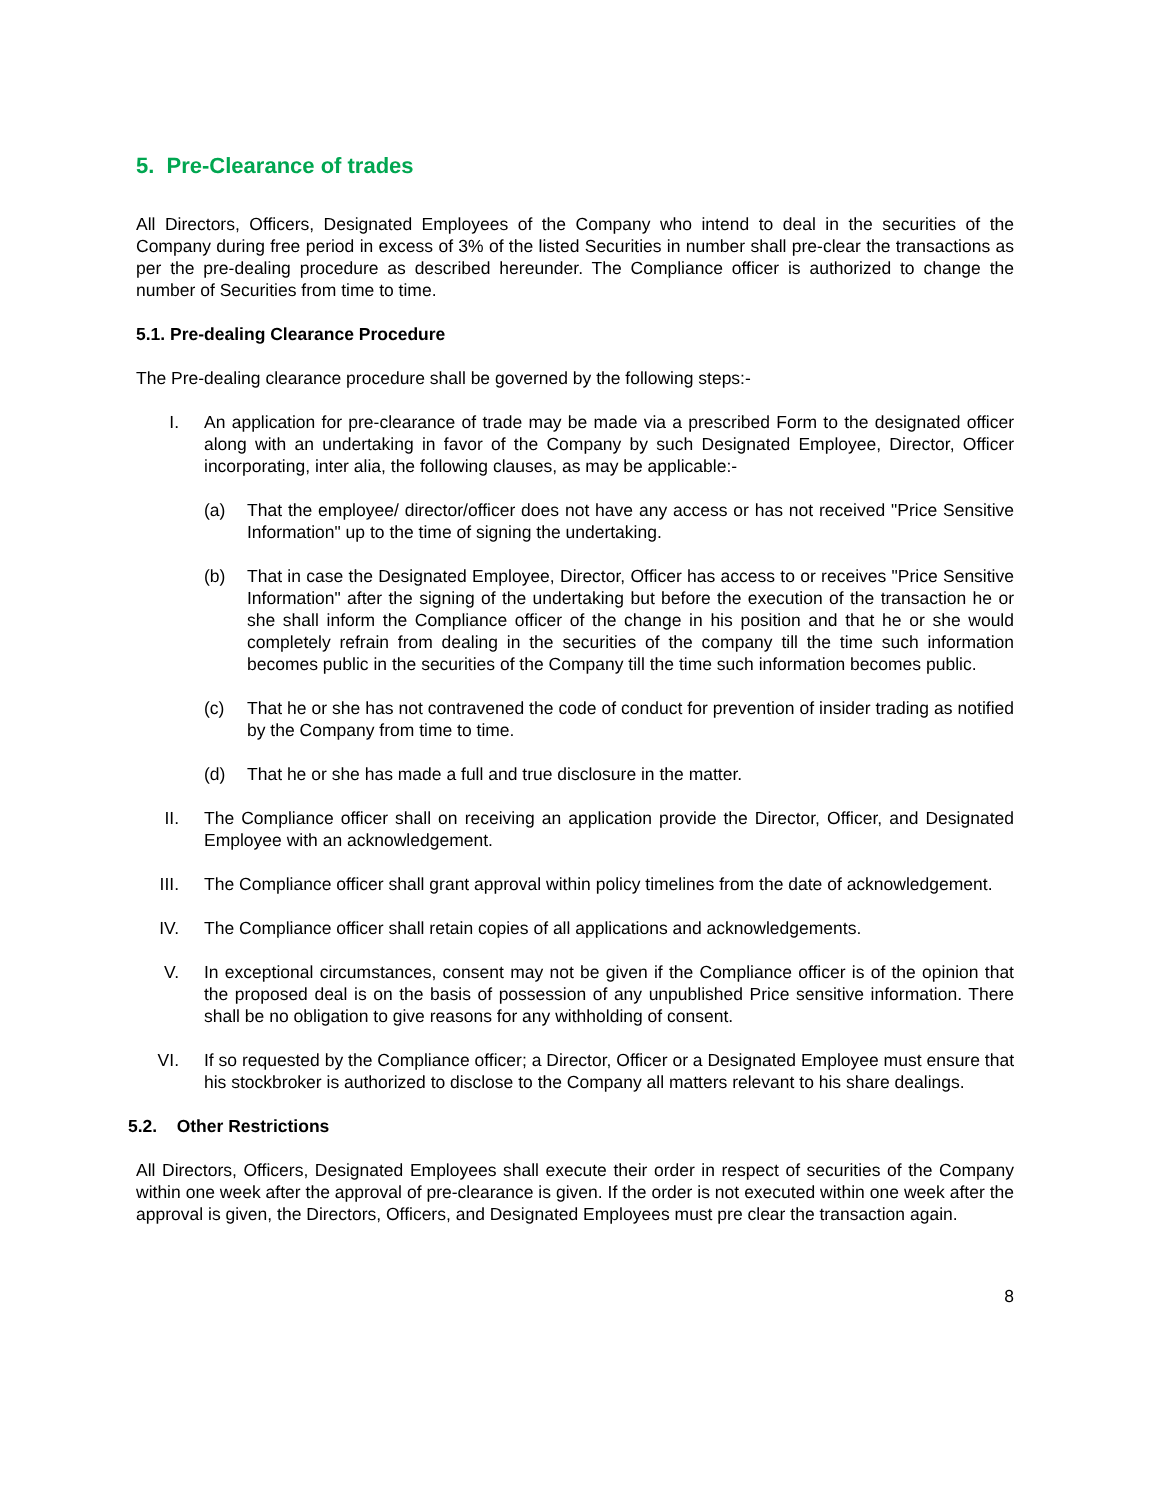5. Pre-Clearance of trades
All Directors, Officers, Designated Employees of the Company who intend to deal in the securities of the Company during free period in excess of 3% of the listed Securities in number shall pre-clear the transactions as per the pre-dealing procedure as described hereunder. The Compliance officer is authorized to change the number of Securities from time to time.
5.1. Pre-dealing Clearance Procedure
The Pre-dealing clearance procedure shall be governed by the following steps:-
I. An application for pre-clearance of trade may be made via a prescribed Form to the designated officer along with an undertaking in favor of the Company by such Designated Employee, Director, Officer incorporating, inter alia, the following clauses, as may be applicable:-
(a) That the employee/ director/officer does not have any access or has not received "Price Sensitive Information" up to the time of signing the undertaking.
(b) That in case the Designated Employee, Director, Officer has access to or receives "Price Sensitive Information" after the signing of the undertaking but before the execution of the transaction he or she shall inform the Compliance officer of the change in his position and that he or she would completely refrain from dealing in the securities of the company till the time such information becomes public in the securities of the Company till the time such information becomes public.
(c) That he or she has not contravened the code of conduct for prevention of insider trading as notified by the Company from time to time.
(d) That he or she has made a full and true disclosure in the matter.
II. The Compliance officer shall on receiving an application provide the Director, Officer, and Designated Employee with an acknowledgement.
III. The Compliance officer shall grant approval within policy timelines from the date of acknowledgement.
IV. The Compliance officer shall retain copies of all applications and acknowledgements.
V. In exceptional circumstances, consent may not be given if the Compliance officer is of the opinion that the proposed deal is on the basis of possession of any unpublished Price sensitive information. There shall be no obligation to give reasons for any withholding of consent.
VI. If so requested by the Compliance officer; a Director, Officer or a Designated Employee must ensure that his stockbroker is authorized to disclose to the Company all matters relevant to his share dealings.
5.2. Other Restrictions
All Directors, Officers, Designated Employees shall execute their order in respect of securities of the Company within one week after the approval of pre-clearance is given. If the order is not executed within one week after the approval is given, the Directors, Officers, and Designated Employees must pre clear the transaction again.
8